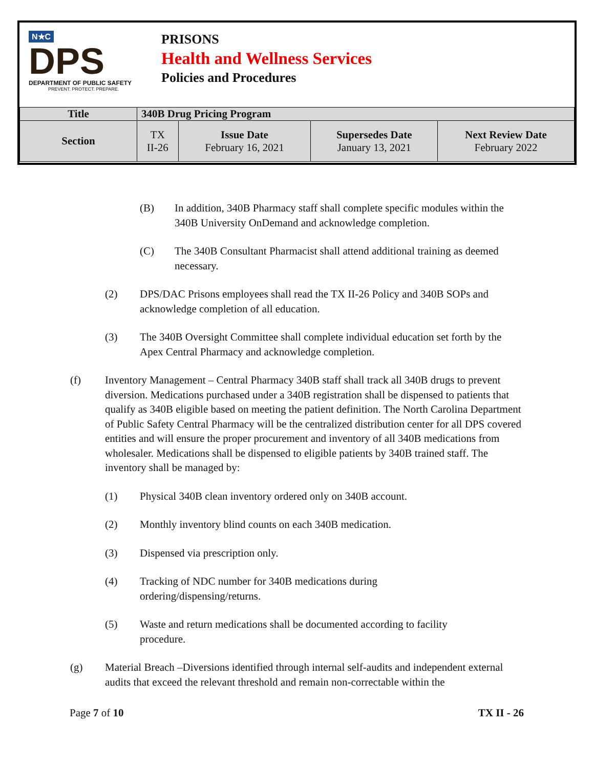N★C
DPS
DEPARTMENT OF PUBLIC SAFETY
PREVENT. PROTECT. PREPARE.
PRISONS
Health and Wellness Services
Policies and Procedures
| Title | 340B Drug Pricing Program | | | |
| --- | --- | --- | --- | --- |
| Section | TX II-26 | Issue Date February 16, 2021 | Supersedes Date January 13, 2021 | Next Review Date February 2022 |
(B) In addition, 340B Pharmacy staff shall complete specific modules within the 340B University OnDemand and acknowledge completion.
(C) The 340B Consultant Pharmacist shall attend additional training as deemed necessary.
(2) DPS/DAC Prisons employees shall read the TX II-26 Policy and 340B SOPs and acknowledge completion of all education.
(3) The 340B Oversight Committee shall complete individual education set forth by the Apex Central Pharmacy and acknowledge completion.
(f) Inventory Management – Central Pharmacy 340B staff shall track all 340B drugs to prevent diversion. Medications purchased under a 340B registration shall be dispensed to patients that qualify as 340B eligible based on meeting the patient definition. The North Carolina Department of Public Safety Central Pharmacy will be the centralized distribution center for all DPS covered entities and will ensure the proper procurement and inventory of all 340B medications from wholesaler. Medications shall be dispensed to eligible patients by 340B trained staff. The inventory shall be managed by:
(1) Physical 340B clean inventory ordered only on 340B account.
(2) Monthly inventory blind counts on each 340B medication.
(3) Dispensed via prescription only.
(4) Tracking of NDC number for 340B medications during ordering/dispensing/returns.
(5) Waste and return medications shall be documented according to facility procedure.
(g) Material Breach –Diversions identified through internal self-audits and independent external audits that exceed the relevant threshold and remain non-correctable within the
Page 7 of 10 TX II - 26